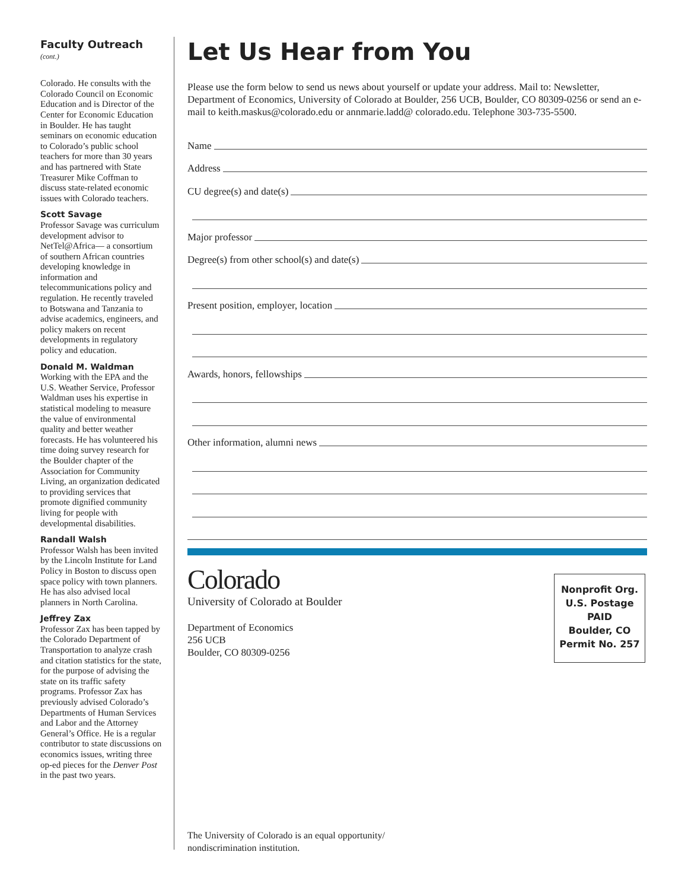Faculty Outreach (cont.)
Colorado. He consults with the Colorado Council on Economic Education and is Director of the Center for Economic Education in Boulder. He has taught seminars on economic education to Colorado’s public school teachers for more than 30 years and has partnered with State Treasurer Mike Coffman to discuss state-related economic issues with Colorado teachers.
Scott Savage
Professor Savage was curriculum development advisor to NetTel@Africa— a consortium of southern African countries developing knowledge in information and telecommunications policy and regulation. He recently traveled to Botswana and Tanzania to advise academics, engineers, and policy makers on recent developments in regulatory policy and education.
Donald M. Waldman
Working with the EPA and the U.S. Weather Service, Professor Waldman uses his expertise in statistical modeling to measure the value of environmental quality and better weather forecasts. He has volunteered his time doing survey research for the Boulder chapter of the Association for Community Living, an organization dedicated to providing services that promote dignified community living for people with developmental disabilities.
Randall Walsh
Professor Walsh has been invited by the Lincoln Institute for Land Policy in Boston to discuss open space policy with town planners. He has also advised local planners in North Carolina.
Jeffrey Zax
Professor Zax has been tapped by the Colorado Department of Transportation to analyze crash and citation statistics for the state, for the purpose of advising the state on its traffic safety programs. Professor Zax has previously advised Colorado’s Departments of Human Services and Labor and the Attorney General’s Office. He is a regular contributor to state discussions on economics issues, writing three op-ed pieces for the Denver Post in the past two years.
Let Us Hear from You
Please use the form below to send us news about yourself or update your address. Mail to: Newsletter, Department of Economics, University of Colorado at Boulder, 256 UCB, Boulder, CO 80309-0256 or send an e-mail to keith.maskus@colorado.edu or annmarie.ladd@ colorado.edu. Telephone 303-735-5500.
Name
Address
CU degree(s) and date(s)
Major professor
Degree(s) from other school(s) and date(s)
Present position, employer, location
Awards, honors, fellowships
Other information, alumni news
Colorado
University of Colorado at Boulder
Department of Economics
256 UCB
Boulder, CO 80309-0256
Nonprofit Org.
U.S. Postage
PAID
Boulder, CO
Permit No. 257
The University of Colorado is an equal opportunity/
nondiscrimination institution.